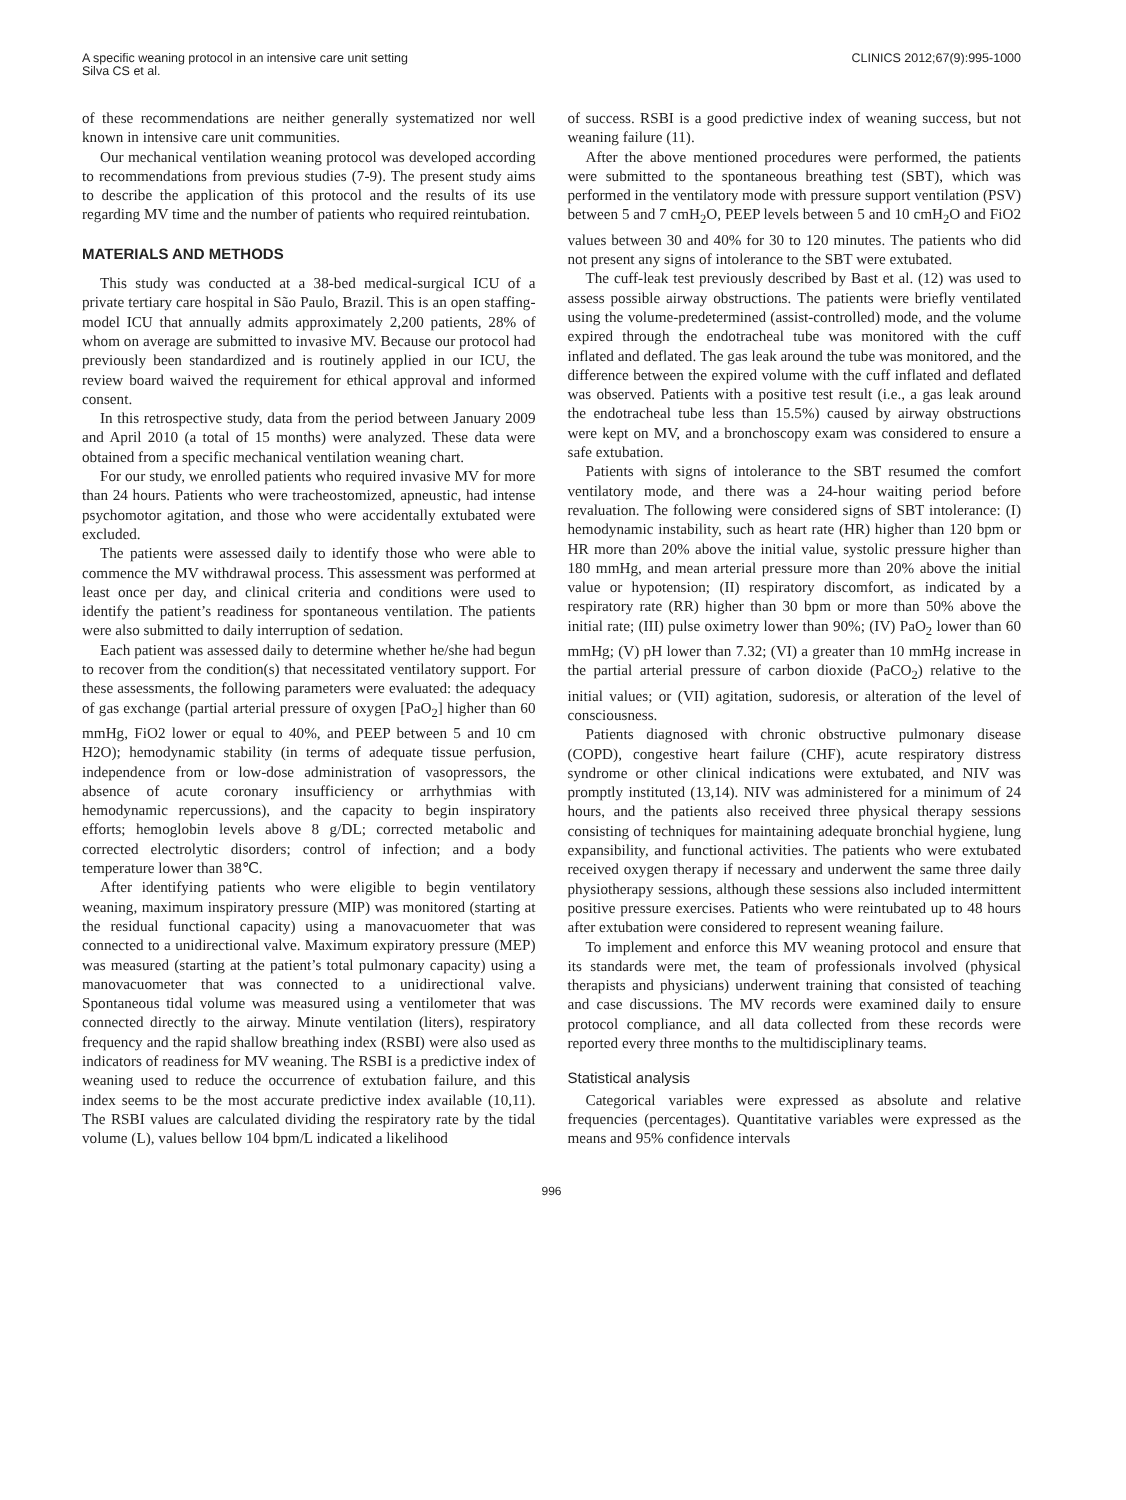A specific weaning protocol in an intensive care unit setting
Silva CS et al.
CLINICS 2012;67(9):995-1000
of these recommendations are neither generally systematized nor well known in intensive care unit communities.
Our mechanical ventilation weaning protocol was developed according to recommendations from previous studies (7-9). The present study aims to describe the application of this protocol and the results of its use regarding MV time and the number of patients who required reintubation.
MATERIALS AND METHODS
This study was conducted at a 38-bed medical-surgical ICU of a private tertiary care hospital in São Paulo, Brazil. This is an open staffing-model ICU that annually admits approximately 2,200 patients, 28% of whom on average are submitted to invasive MV. Because our protocol had previously been standardized and is routinely applied in our ICU, the review board waived the requirement for ethical approval and informed consent.
In this retrospective study, data from the period between January 2009 and April 2010 (a total of 15 months) were analyzed. These data were obtained from a specific mechanical ventilation weaning chart.
For our study, we enrolled patients who required invasive MV for more than 24 hours. Patients who were tracheostomized, apneustic, had intense psychomotor agitation, and those who were accidentally extubated were excluded.
The patients were assessed daily to identify those who were able to commence the MV withdrawal process. This assessment was performed at least once per day, and clinical criteria and conditions were used to identify the patient’s readiness for spontaneous ventilation. The patients were also submitted to daily interruption of sedation.
Each patient was assessed daily to determine whether he/she had begun to recover from the condition(s) that necessitated ventilatory support. For these assessments, the following parameters were evaluated: the adequacy of gas exchange (partial arterial pressure of oxygen [PaO<sub>2</sub>] higher than 60 mmHg, FiO2 lower or equal to 40%, and PEEP between 5 and 10 cm H2O); hemodynamic stability (in terms of adequate tissue perfusion, independence from or low-dose administration of vasopressors, the absence of acute coronary insufficiency or arrhythmias with hemodynamic repercussions), and the capacity to begin inspiratory efforts; hemoglobin levels above 8 g/DL; corrected metabolic and corrected electrolytic disorders; control of infection; and a body temperature lower than 38℃.
After identifying patients who were eligible to begin ventilatory weaning, maximum inspiratory pressure (MIP) was monitored (starting at the residual functional capacity) using a manovacuometer that was connected to a unidirectional valve. Maximum expiratory pressure (MEP) was measured (starting at the patient’s total pulmonary capacity) using a manovacuometer that was connected to a unidirectional valve. Spontaneous tidal volume was measured using a ventilometer that was connected directly to the airway. Minute ventilation (liters), respiratory frequency and the rapid shallow breathing index (RSBI) were also used as indicators of readiness for MV weaning. The RSBI is a predictive index of weaning used to reduce the occurrence of extubation failure, and this index seems to be the most accurate predictive index available (10,11). The RSBI values are calculated dividing the respiratory rate by the tidal volume (L), values bellow 104 bpm/L indicated a likelihood
of success. RSBI is a good predictive index of weaning success, but not weaning failure (11).
After the above mentioned procedures were performed, the patients were submitted to the spontaneous breathing test (SBT), which was performed in the ventilatory mode with pressure support ventilation (PSV) between 5 and 7 cmH<sub>2</sub>O, PEEP levels between 5 and 10 cmH<sub>2</sub>O and FiO2 values between 30 and 40% for 30 to 120 minutes. The patients who did not present any signs of intolerance to the SBT were extubated.
The cuff-leak test previously described by Bast et al. (12) was used to assess possible airway obstructions. The patients were briefly ventilated using the volume-predetermined (assist-controlled) mode, and the volume expired through the endotracheal tube was monitored with the cuff inflated and deflated. The gas leak around the tube was monitored, and the difference between the expired volume with the cuff inflated and deflated was observed. Patients with a positive test result (i.e., a gas leak around the endotracheal tube less than 15.5%) caused by airway obstructions were kept on MV, and a bronchoscopy exam was considered to ensure a safe extubation.
Patients with signs of intolerance to the SBT resumed the comfort ventilatory mode, and there was a 24-hour waiting period before revaluation. The following were considered signs of SBT intolerance: (I) hemodynamic instability, such as heart rate (HR) higher than 120 bpm or HR more than 20% above the initial value, systolic pressure higher than 180 mmHg, and mean arterial pressure more than 20% above the initial value or hypotension; (II) respiratory discomfort, as indicated by a respiratory rate (RR) higher than 30 bpm or more than 50% above the initial rate; (III) pulse oximetry lower than 90%; (IV) PaO<sub>2</sub> lower than 60 mmHg; (V) pH lower than 7.32; (VI) a greater than 10 mmHg increase in the partial arterial pressure of carbon dioxide (PaCO<sub>2</sub>) relative to the initial values; or (VII) agitation, sudoresis, or alteration of the level of consciousness.
Patients diagnosed with chronic obstructive pulmonary disease (COPD), congestive heart failure (CHF), acute respiratory distress syndrome or other clinical indications were extubated, and NIV was promptly instituted (13,14). NIV was administered for a minimum of 24 hours, and the patients also received three physical therapy sessions consisting of techniques for maintaining adequate bronchial hygiene, lung expansibility, and functional activities. The patients who were extubated received oxygen therapy if necessary and underwent the same three daily physiotherapy sessions, although these sessions also included intermittent positive pressure exercises. Patients who were reintubated up to 48 hours after extubation were considered to represent weaning failure.
To implement and enforce this MV weaning protocol and ensure that its standards were met, the team of professionals involved (physical therapists and physicians) underwent training that consisted of teaching and case discussions. The MV records were examined daily to ensure protocol compliance, and all data collected from these records were reported every three months to the multidisciplinary teams.
Statistical analysis
Categorical variables were expressed as absolute and relative frequencies (percentages). Quantitative variables were expressed as the means and 95% confidence intervals
996